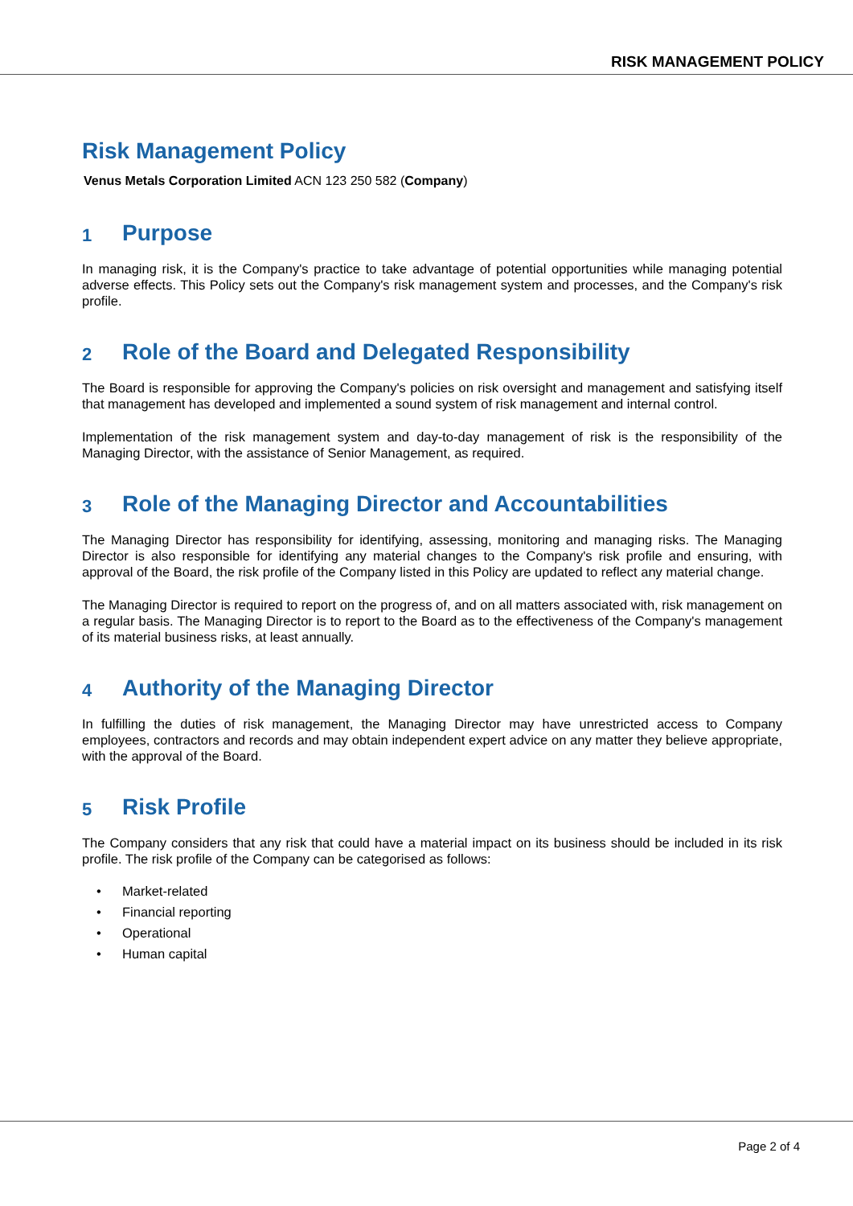RISK MANAGEMENT POLICY
Risk Management Policy
Venus Metals Corporation Limited ACN 123 250 582 (Company)
1 Purpose
In managing risk, it is the Company's practice to take advantage of potential opportunities while managing potential adverse effects. This Policy sets out the Company's risk management system and processes, and the Company's risk profile.
2 Role of the Board and Delegated Responsibility
The Board is responsible for approving the Company's policies on risk oversight and management and satisfying itself that management has developed and implemented a sound system of risk management and internal control.
Implementation of the risk management system and day-to-day management of risk is the responsibility of the Managing Director, with the assistance of Senior Management, as required.
3 Role of the Managing Director and Accountabilities
The Managing Director has responsibility for identifying, assessing, monitoring and managing risks. The Managing Director is also responsible for identifying any material changes to the Company's risk profile and ensuring, with approval of the Board, the risk profile of the Company listed in this Policy are updated to reflect any material change.
The Managing Director is required to report on the progress of, and on all matters associated with, risk management on a regular basis. The Managing Director is to report to the Board as to the effectiveness of the Company's management of its material business risks, at least annually.
4 Authority of the Managing Director
In fulfilling the duties of risk management, the Managing Director may have unrestricted access to Company employees, contractors and records and may obtain independent expert advice on any matter they believe appropriate, with the approval of the Board.
5 Risk Profile
The Company considers that any risk that could have a material impact on its business should be included in its risk profile. The risk profile of the Company can be categorised as follows:
• Market-related
• Financial reporting
• Operational
• Human capital
Page 2 of 4